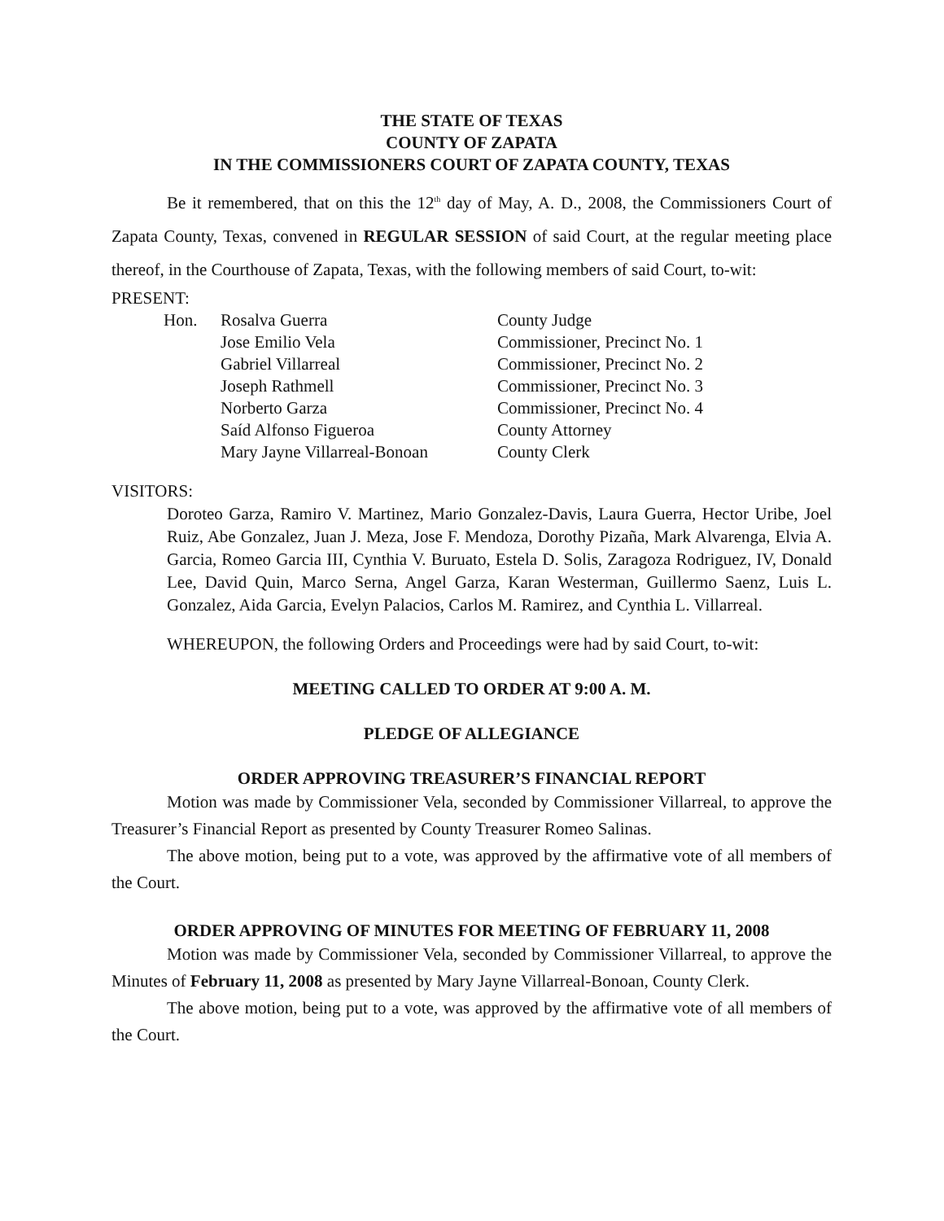THE STATE OF TEXAS
COUNTY OF ZAPATA
IN THE COMMISSIONERS COURT OF ZAPATA COUNTY, TEXAS
Be it remembered, that on this the 12<sup>th</sup> day of May, A. D., 2008, the Commissioners Court of Zapata County, Texas, convened in REGULAR SESSION of said Court, at the regular meeting place thereof, in the Courthouse of Zapata, Texas, with the following members of said Court, to-wit:
PRESENT:
| Hon. | Rosalva Guerra | County Judge |
| | Jose Emilio Vela | Commissioner, Precinct No. 1 |
| | Gabriel Villarreal | Commissioner, Precinct No. 2 |
| | Joseph Rathmell | Commissioner, Precinct No. 3 |
| | Norberto Garza | Commissioner, Precinct No. 4 |
| | Saíd Alfonso Figueroa | County Attorney |
| | Mary Jayne Villarreal-Bonoan | County Clerk |
VISITORS:
Doroteo Garza, Ramiro V. Martinez, Mario Gonzalez-Davis, Laura Guerra, Hector Uribe, Joel Ruiz, Abe Gonzalez, Juan J. Meza, Jose F. Mendoza, Dorothy Pizaña, Mark Alvarenga, Elvia A. Garcia, Romeo Garcia III, Cynthia V. Buruato, Estela D. Solis, Zaragoza Rodriguez, IV, Donald Lee, David Quin, Marco Serna, Angel Garza, Karan Westerman, Guillermo Saenz, Luis L. Gonzalez, Aida Garcia, Evelyn Palacios, Carlos M. Ramirez, and Cynthia L. Villarreal.
WHEREUPON, the following Orders and Proceedings were had by said Court, to-wit:
MEETING CALLED TO ORDER AT 9:00 A. M.
PLEDGE OF ALLEGIANCE
ORDER APPROVING TREASURER’S FINANCIAL REPORT
Motion was made by Commissioner Vela, seconded by Commissioner Villarreal, to approve the Treasurer’s Financial Report as presented by County Treasurer Romeo Salinas.
The above motion, being put to a vote, was approved by the affirmative vote of all members of the Court.
ORDER APPROVING OF MINUTES FOR MEETING OF FEBRUARY 11, 2008
Motion was made by Commissioner Vela, seconded by Commissioner Villarreal, to approve the Minutes of February 11, 2008 as presented by Mary Jayne Villarreal-Bonoan, County Clerk.
The above motion, being put to a vote, was approved by the affirmative vote of all members of the Court.